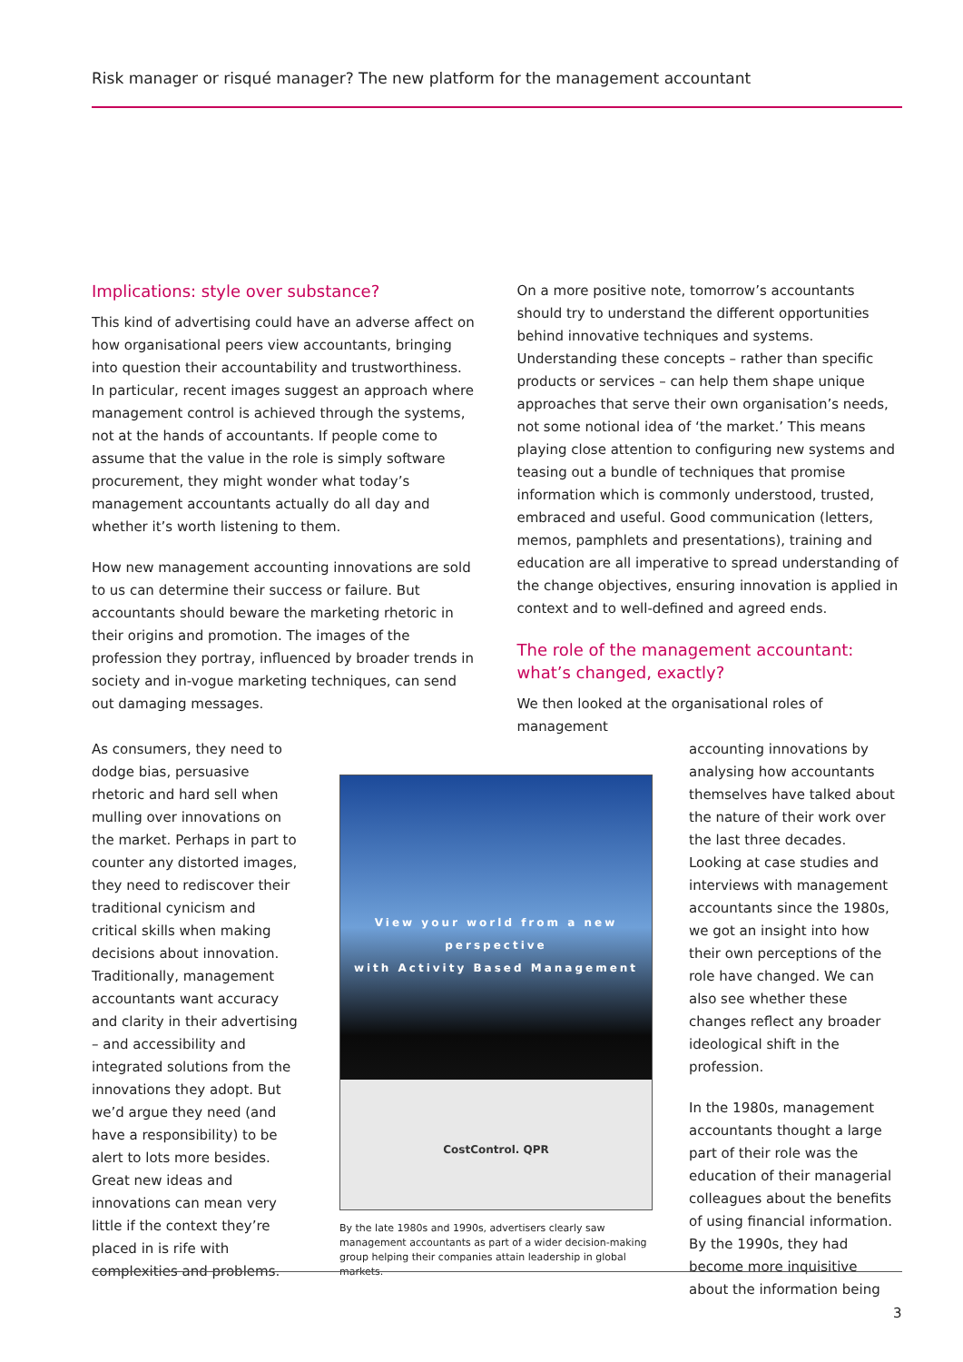Risk manager or risqué manager? The new platform for the management accountant
Implications: style over substance?
This kind of advertising could have an adverse affect on how organisational peers view accountants, bringing into question their accountability and trustworthiness. In particular, recent images suggest an approach where management control is achieved through the systems, not at the hands of accountants. If people come to assume that the value in the role is simply software procurement, they might wonder what today’s management accountants actually do all day and whether it’s worth listening to them.
How new management accounting innovations are sold to us can determine their success or failure. But accountants should beware the marketing rhetoric in their origins and promotion. The images of the profession they portray, influenced by broader trends in society and in-vogue marketing techniques, can send out damaging messages.
On a more positive note, tomorrow’s accountants should try to understand the different opportunities behind innovative techniques and systems. Understanding these concepts – rather than specific products or services – can help them shape unique approaches that serve their own organisation’s needs, not some notional idea of ‘the market.’ This means playing close attention to configuring new systems and teasing out a bundle of techniques that promise information which is commonly understood, trusted, embraced and useful. Good communication (letters, memos, pamphlets and presentations), training and education are all imperative to spread understanding of the change objectives, ensuring innovation is applied in context and to well-defined and agreed ends.
The role of the management accountant: what’s changed, exactly?
We then looked at the organisational roles of management
As consumers, they need to dodge bias, persuasive rhetoric and hard sell when mulling over innovations on the market. Perhaps in part to counter any distorted images, they need to rediscover their traditional cynicism and critical skills when making decisions about innovation. Traditionally, management accountants want accuracy and clarity in their advertising – and accessibility and integrated solutions from the innovations they adopt. But we’d argue they need (and have a responsibility) to be alert to lots more besides. Great new ideas and innovations can mean very little if the context they’re placed in is rife with complexities and problems.
View your world from a new perspective
with Activity Based Management
CostControl. QPR
By the late 1980s and 1990s, advertisers clearly saw management accountants as part of a wider decision-making group helping their companies attain leadership in global markets.
accounting innovations by analysing how accountants themselves have talked about the nature of their work over the last three decades. Looking at case studies and interviews with management accountants since the 1980s, we got an insight into how their own perceptions of the role have changed. We can also see whether these changes reflect any broader ideological shift in the profession.
In the 1980s, management accountants thought a large part of their role was the education of their managerial colleagues about the benefits of using financial information. By the 1990s, they had become more inquisitive about the information being
3